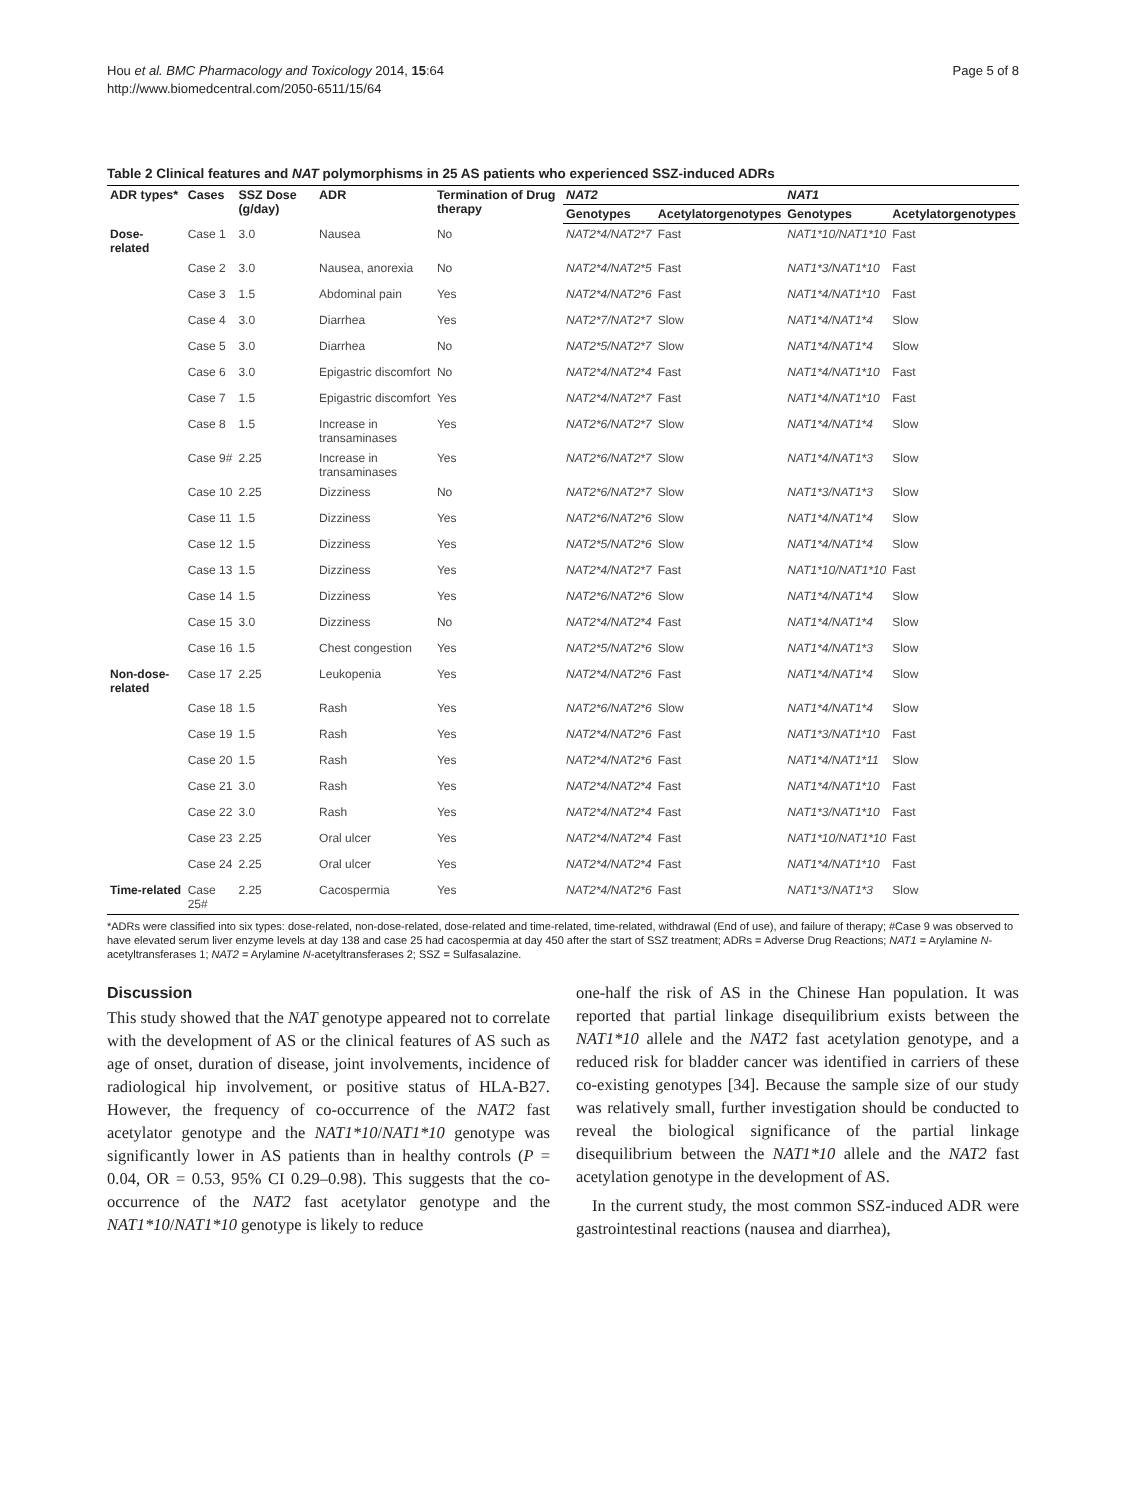Hou et al. BMC Pharmacology and Toxicology 2014, 15:64
http://www.biomedcentral.com/2050-6511/15/64
Page 5 of 8
Table 2 Clinical features and NAT polymorphisms in 25 AS patients who experienced SSZ-induced ADRs
| ADR types* | Cases | SSZ Dose (g/day) | ADR | Termination of Drug therapy | NAT2 | | NAT1 | |
| --- | --- | --- | --- | --- | --- | --- | --- | --- |
| | | | | | Genotypes | Acetylatorgenotypes | Genotypes | Acetylatorgenotypes |
| Dose-related | Case 1 | 3.0 | Nausea | No | NAT2*4/NAT2*7 | Fast | NAT1*10/NAT1*10 | Fast |
| | Case 2 | 3.0 | Nausea, anorexia | No | NAT2*4/NAT2*5 | Fast | NAT1*3/NAT1*10 | Fast |
| | Case 3 | 1.5 | Abdominal pain | Yes | NAT2*4/NAT2*6 | Fast | NAT1*4/NAT1*10 | Fast |
| | Case 4 | 3.0 | Diarrhea | Yes | NAT2*7/NAT2*7 | Slow | NAT1*4/NAT1*4 | Slow |
| | Case 5 | 3.0 | Diarrhea | No | NAT2*5/NAT2*7 | Slow | NAT1*4/NAT1*4 | Slow |
| | Case 6 | 3.0 | Epigastric discomfort | No | NAT2*4/NAT2*4 | Fast | NAT1*4/NAT1*10 | Fast |
| | Case 7 | 1.5 | Epigastric discomfort | Yes | NAT2*4/NAT2*7 | Fast | NAT1*4/NAT1*10 | Fast |
| | Case 8 | 1.5 | Increase in transaminases | Yes | NAT2*6/NAT2*7 | Slow | NAT1*4/NAT1*4 | Slow |
| | Case 9# | 2.25 | Increase in transaminases | Yes | NAT2*6/NAT2*7 | Slow | NAT1*4/NAT1*3 | Slow |
| | Case 10 | 2.25 | Dizziness | No | NAT2*6/NAT2*7 | Slow | NAT1*3/NAT1*3 | Slow |
| | Case 11 | 1.5 | Dizziness | Yes | NAT2*6/NAT2*6 | Slow | NAT1*4/NAT1*4 | Slow |
| | Case 12 | 1.5 | Dizziness | Yes | NAT2*5/NAT2*6 | Slow | NAT1*4/NAT1*4 | Slow |
| | Case 13 | 1.5 | Dizziness | Yes | NAT2*4/NAT2*7 | Fast | NAT1*10/NAT1*10 | Fast |
| | Case 14 | 1.5 | Dizziness | Yes | NAT2*6/NAT2*6 | Slow | NAT1*4/NAT1*4 | Slow |
| | Case 15 | 3.0 | Dizziness | No | NAT2*4/NAT2*4 | Fast | NAT1*4/NAT1*4 | Slow |
| | Case 16 | 1.5 | Chest congestion | Yes | NAT2*5/NAT2*6 | Slow | NAT1*4/NAT1*3 | Slow |
| Non-dose-related | Case 17 | 2.25 | Leukopenia | Yes | NAT2*4/NAT2*6 | Fast | NAT1*4/NAT1*4 | Slow |
| | Case 18 | 1.5 | Rash | Yes | NAT2*6/NAT2*6 | Slow | NAT1*4/NAT1*4 | Slow |
| | Case 19 | 1.5 | Rash | Yes | NAT2*4/NAT2*6 | Fast | NAT1*3/NAT1*10 | Fast |
| | Case 20 | 1.5 | Rash | Yes | NAT2*4/NAT2*6 | Fast | NAT1*4/NAT1*11 | Slow |
| | Case 21 | 3.0 | Rash | Yes | NAT2*4/NAT2*4 | Fast | NAT1*4/NAT1*10 | Fast |
| | Case 22 | 3.0 | Rash | Yes | NAT2*4/NAT2*4 | Fast | NAT1*3/NAT1*10 | Fast |
| | Case 23 | 2.25 | Oral ulcer | Yes | NAT2*4/NAT2*4 | Fast | NAT1*10/NAT1*10 | Fast |
| | Case 24 | 2.25 | Oral ulcer | Yes | NAT2*4/NAT2*4 | Fast | NAT1*4/NAT1*10 | Fast |
| Time-related | Case 25# | 2.25 | Cacospermia | Yes | NAT2*4/NAT2*6 | Fast | NAT1*3/NAT1*3 | Slow |
*ADRs were classified into six types: dose-related, non-dose-related, dose-related and time-related, time-related, withdrawal (End of use), and failure of therapy; #Case 9 was observed to have elevated serum liver enzyme levels at day 138 and case 25 had cacospermia at day 450 after the start of SSZ treatment; ADRs = Adverse Drug Reactions; NAT1 = Arylamine N-acetyltransferases 1; NAT2 = Arylamine N-acetyltransferases 2; SSZ = Sulfasalazine.
Discussion
This study showed that the NAT genotype appeared not to correlate with the development of AS or the clinical features of AS such as age of onset, duration of disease, joint involvements, incidence of radiological hip involvement, or positive status of HLA-B27. However, the frequency of co-occurrence of the NAT2 fast acetylator genotype and the NAT1*10/NAT1*10 genotype was significantly lower in AS patients than in healthy controls (P = 0.04, OR = 0.53, 95% CI 0.29–0.98). This suggests that the co-occurrence of the NAT2 fast acetylator genotype and the NAT1*10/NAT1*10 genotype is likely to reduce
one-half the risk of AS in the Chinese Han population. It was reported that partial linkage disequilibrium exists between the NAT1*10 allele and the NAT2 fast acetylation genotype, and a reduced risk for bladder cancer was identified in carriers of these co-existing genotypes [34]. Because the sample size of our study was relatively small, further investigation should be conducted to reveal the biological significance of the partial linkage disequilibrium between the NAT1*10 allele and the NAT2 fast acetylation genotype in the development of AS.
In the current study, the most common SSZ-induced ADR were gastrointestinal reactions (nausea and diarrhea),